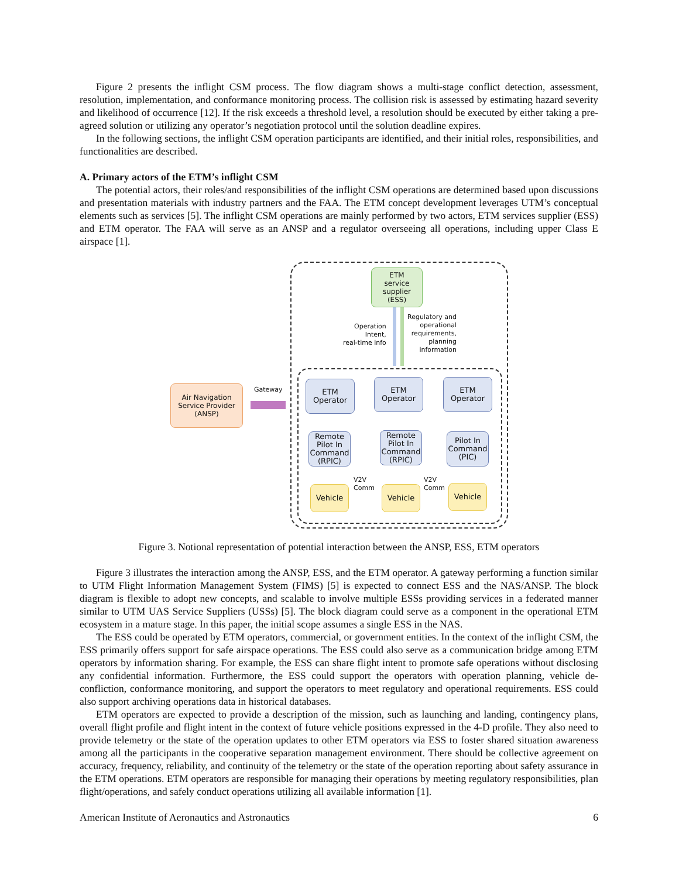Figure 2 presents the inflight CSM process. The flow diagram shows a multi-stage conflict detection, assessment, resolution, implementation, and conformance monitoring process. The collision risk is assessed by estimating hazard severity and likelihood of occurrence [12]. If the risk exceeds a threshold level, a resolution should be executed by either taking a pre-agreed solution or utilizing any operator’s negotiation protocol until the solution deadline expires.
In the following sections, the inflight CSM operation participants are identified, and their initial roles, responsibilities, and functionalities are described.
A. Primary actors of the ETM’s inflight CSM
The potential actors, their roles/and responsibilities of the inflight CSM operations are determined based upon discussions and presentation materials with industry partners and the FAA. The ETM concept development leverages UTM’s conceptual elements such as services [5]. The inflight CSM operations are mainly performed by two actors, ETM services supplier (ESS) and ETM operator. The FAA will serve as an ANSP and a regulator overseeing all operations, including upper Class E airspace [1].
ETM
service
supplier
(ESS)
Operation
Intent,
real-time info
Regulatory and
operational
requirements,
planning
information
Air Navigation
Service Provider
(ANSP)
Gateway
ETM
Operator
ETM
Operator
ETM
Operator
Remote
Pilot In
Command
(RPIC)
Remote
Pilot In
Command
(RPIC)
Pilot In
Command
(PIC)
Vehicle Vehicle Vehicle
V2V
Comm
V2V
Comm
Figure 3. Notional representation of potential interaction between the ANSP, ESS, ETM operators
Figure 3 illustrates the interaction among the ANSP, ESS, and the ETM operator. A gateway performing a function similar to UTM Flight Information Management System (FIMS) [5] is expected to connect ESS and the NAS/ANSP. The block diagram is flexible to adopt new concepts, and scalable to involve multiple ESSs providing services in a federated manner similar to UTM UAS Service Suppliers (USSs) [5]. The block diagram could serve as a component in the operational ETM ecosystem in a mature stage. In this paper, the initial scope assumes a single ESS in the NAS.
The ESS could be operated by ETM operators, commercial, or government entities. In the context of the inflight CSM, the ESS primarily offers support for safe airspace operations. The ESS could also serve as a communication bridge among ETM operators by information sharing. For example, the ESS can share flight intent to promote safe operations without disclosing any confidential information. Furthermore, the ESS could support the operators with operation planning, vehicle de-confliction, conformance monitoring, and support the operators to meet regulatory and operational requirements. ESS could also support archiving operations data in historical databases.
ETM operators are expected to provide a description of the mission, such as launching and landing, contingency plans, overall flight profile and flight intent in the context of future vehicle positions expressed in the 4-D profile. They also need to provide telemetry or the state of the operation updates to other ETM operators via ESS to foster shared situation awareness among all the participants in the cooperative separation management environment. There should be collective agreement on accuracy, frequency, reliability, and continuity of the telemetry or the state of the operation reporting about safety assurance in the ETM operations. ETM operators are responsible for managing their operations by meeting regulatory responsibilities, plan flight/operations, and safely conduct operations utilizing all available information [1].
American Institute of Aeronautics and Astronautics 6